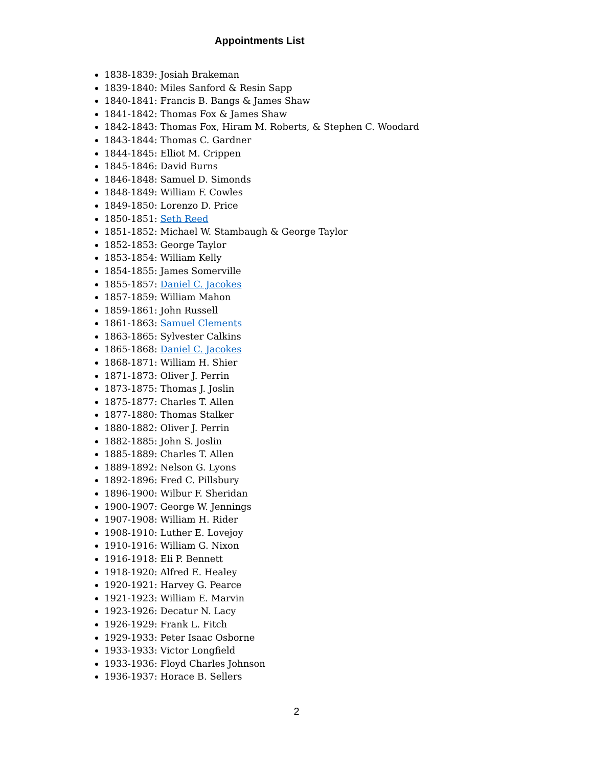Appointments List
1838-1839: Josiah Brakeman
1839-1840: Miles Sanford & Resin Sapp
1840-1841: Francis B. Bangs & James Shaw
1841-1842: Thomas Fox & James Shaw
1842-1843: Thomas Fox, Hiram M. Roberts, & Stephen C. Woodard
1843-1844: Thomas C. Gardner
1844-1845: Elliot M. Crippen
1845-1846: David Burns
1846-1848: Samuel D. Simonds
1848-1849: William F. Cowles
1849-1850: Lorenzo D. Price
1850-1851: Seth Reed
1851-1852: Michael W. Stambaugh & George Taylor
1852-1853: George Taylor
1853-1854: William Kelly
1854-1855: James Somerville
1855-1857: Daniel C. Jacokes
1857-1859: William Mahon
1859-1861: John Russell
1861-1863: Samuel Clements
1863-1865: Sylvester Calkins
1865-1868: Daniel C. Jacokes
1868-1871: William H. Shier
1871-1873: Oliver J. Perrin
1873-1875: Thomas J. Joslin
1875-1877: Charles T. Allen
1877-1880: Thomas Stalker
1880-1882: Oliver J. Perrin
1882-1885: John S. Joslin
1885-1889: Charles T. Allen
1889-1892: Nelson G. Lyons
1892-1896: Fred C. Pillsbury
1896-1900: Wilbur F. Sheridan
1900-1907: George W. Jennings
1907-1908: William H. Rider
1908-1910: Luther E. Lovejoy
1910-1916: William G. Nixon
1916-1918: Eli P. Bennett
1918-1920: Alfred E. Healey
1920-1921: Harvey G. Pearce
1921-1923: William E. Marvin
1923-1926: Decatur N. Lacy
1926-1929: Frank L. Fitch
1929-1933: Peter Isaac Osborne
1933-1933: Victor Longfield
1933-1936: Floyd Charles Johnson
1936-1937: Horace B. Sellers
2